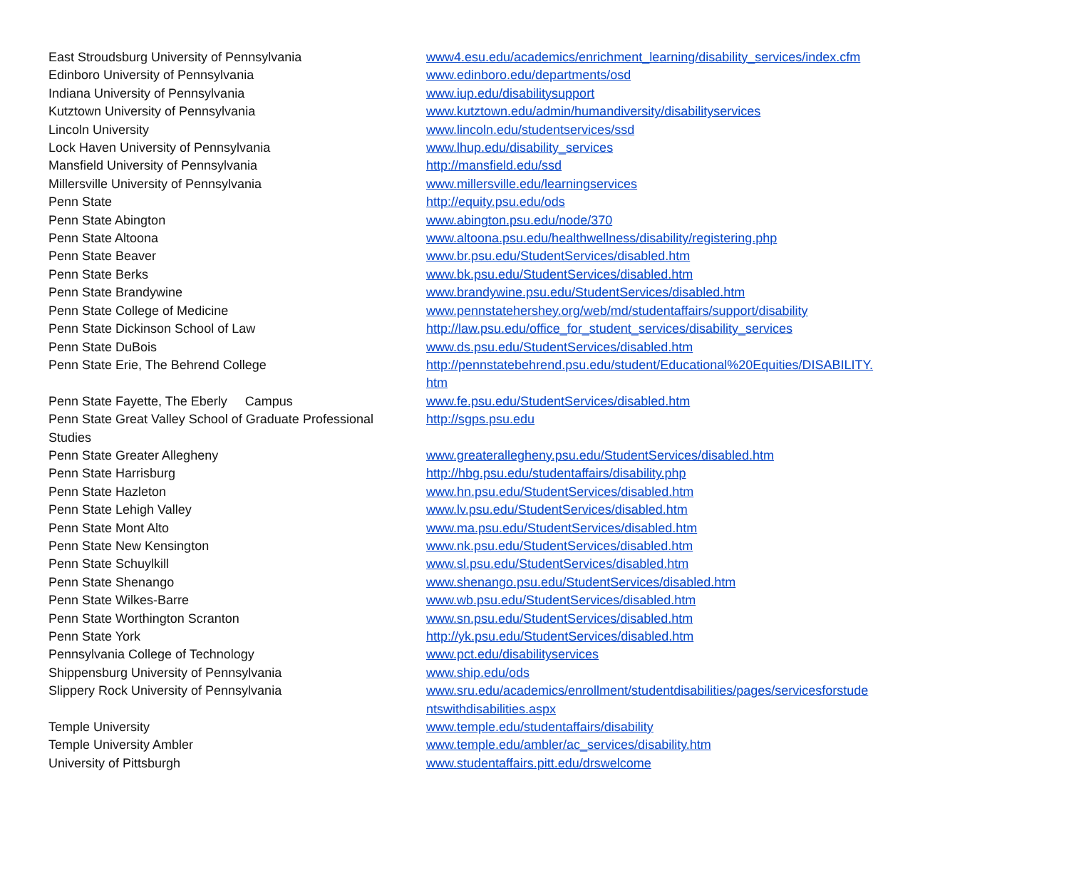| East Stroudsburg University of Pennsylvania | www4.esu.edu/academics/enrichment_learning/disability_services/index.cfm |
| Edinboro University of Pennsylvania | www.edinboro.edu/departments/osd |
| Indiana University of Pennsylvania | www.iup.edu/disabilitysupport |
| Kutztown University of Pennsylvania | www.kutztown.edu/admin/humandiversity/disabilityservices |
| Lincoln University | www.lincoln.edu/studentservices/ssd |
| Lock Haven University of Pennsylvania | www.lhup.edu/disability_services |
| Mansfield University of Pennsylvania | http://mansfield.edu/ssd |
| Millersville University of Pennsylvania | www.millersville.edu/learningservices |
| Penn State | http://equity.psu.edu/ods |
| Penn State Abington | www.abington.psu.edu/node/370 |
| Penn State Altoona | www.altoona.psu.edu/healthwellness/disability/registering.php |
| Penn State Beaver | www.br.psu.edu/StudentServices/disabled.htm |
| Penn State Berks | www.bk.psu.edu/StudentServices/disabled.htm |
| Penn State Brandywine | www.brandywine.psu.edu/StudentServices/disabled.htm |
| Penn State College of Medicine | www.pennstatehershey.org/web/md/studentaffairs/support/disability |
| Penn State Dickinson School of Law | http://law.psu.edu/office_for_student_services/disability_services |
| Penn State DuBois | www.ds.psu.edu/StudentServices/disabled.htm |
| Penn State Erie, The Behrend College | http://pennstatebehrend.psu.edu/student/Educational%20Equities/DISABILITY. htm |
| Penn State Fayette, The Eberly Campus | www.fe.psu.edu/StudentServices/disabled.htm |
| Penn State Great Valley School of Graduate Professional Studies | http://sgps.psu.edu |
| Penn State Greater Allegheny | www.greaterallegheny.psu.edu/StudentServices/disabled.htm |
| Penn State Harrisburg | http://hbg.psu.edu/studentaffairs/disability.php |
| Penn State Hazleton | www.hn.psu.edu/StudentServices/disabled.htm |
| Penn State Lehigh Valley | www.lv.psu.edu/StudentServices/disabled.htm |
| Penn State Mont Alto | www.ma.psu.edu/StudentServices/disabled.htm |
| Penn State New Kensington | www.nk.psu.edu/StudentServices/disabled.htm |
| Penn State Schuylkill | www.sl.psu.edu/StudentServices/disabled.htm |
| Penn State Shenango | www.shenango.psu.edu/StudentServices/disabled.htm |
| Penn State Wilkes-Barre | www.wb.psu.edu/StudentServices/disabled.htm |
| Penn State Worthington Scranton | www.sn.psu.edu/StudentServices/disabled.htm |
| Penn State York | http://yk.psu.edu/StudentServices/disabled.htm |
| Pennsylvania College of Technology | www.pct.edu/disabilityservices |
| Shippensburg University of Pennsylvania | www.ship.edu/ods |
| Slippery Rock University of Pennsylvania | www.sru.edu/academics/enrollment/studentdisabilities/pages/servicesforstude ntswithdisabilities.aspx |
| Temple University | www.temple.edu/studentaffairs/disability |
| Temple University Ambler | www.temple.edu/ambler/ac_services/disability.htm |
| University of Pittsburgh | www.studentaffairs.pitt.edu/drswelcome |